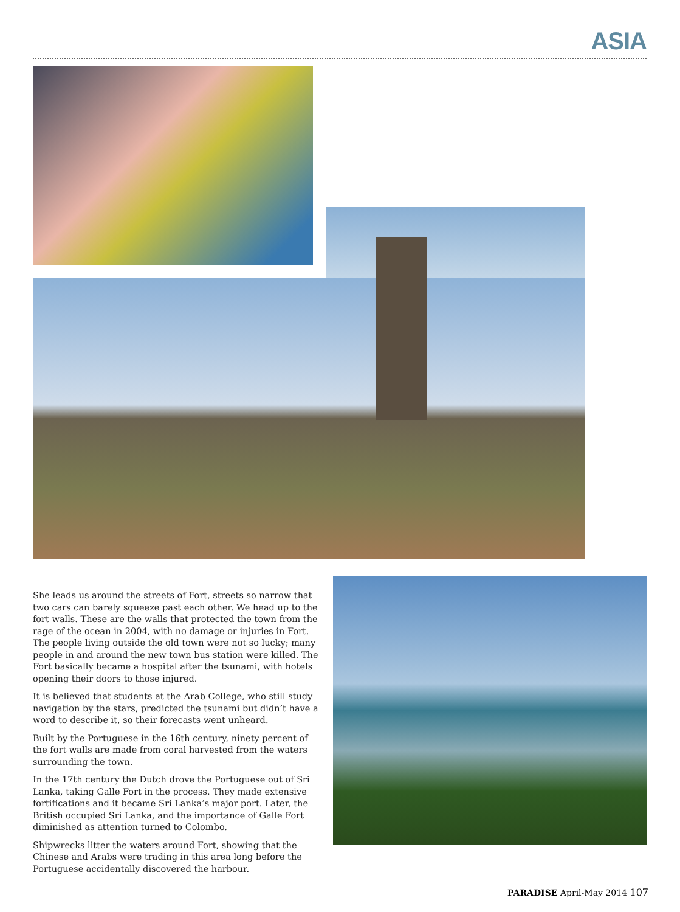ASIA
She leads us around the streets of Fort, streets so narrow that two cars can barely squeeze past each other. We head up to the fort walls. These are the walls that protected the town from the rage of the ocean in 2004, with no damage or injuries in Fort. The people living outside the old town were not so lucky; many people in and around the new town bus station were killed. The Fort basically became a hospital after the tsunami, with hotels opening their doors to those injured.
It is believed that students at the Arab College, who still study navigation by the stars, predicted the tsunami but didn’t have a word to describe it, so their forecasts went unheard.
Built by the Portuguese in the 16th century, ninety percent of the fort walls are made from coral harvested from the waters surrounding the town.
In the 17th century the Dutch drove the Portuguese out of Sri Lanka, taking Galle Fort in the process. They made extensive fortifications and it became Sri Lanka’s major port. Later, the British occupied Sri Lanka, and the importance of Galle Fort diminished as attention turned to Colombo.
Shipwrecks litter the waters around Fort, showing that the Chinese and Arabs were trading in this area long before the Portuguese accidentally discovered the harbour.
PARADISE April-May 2014 107